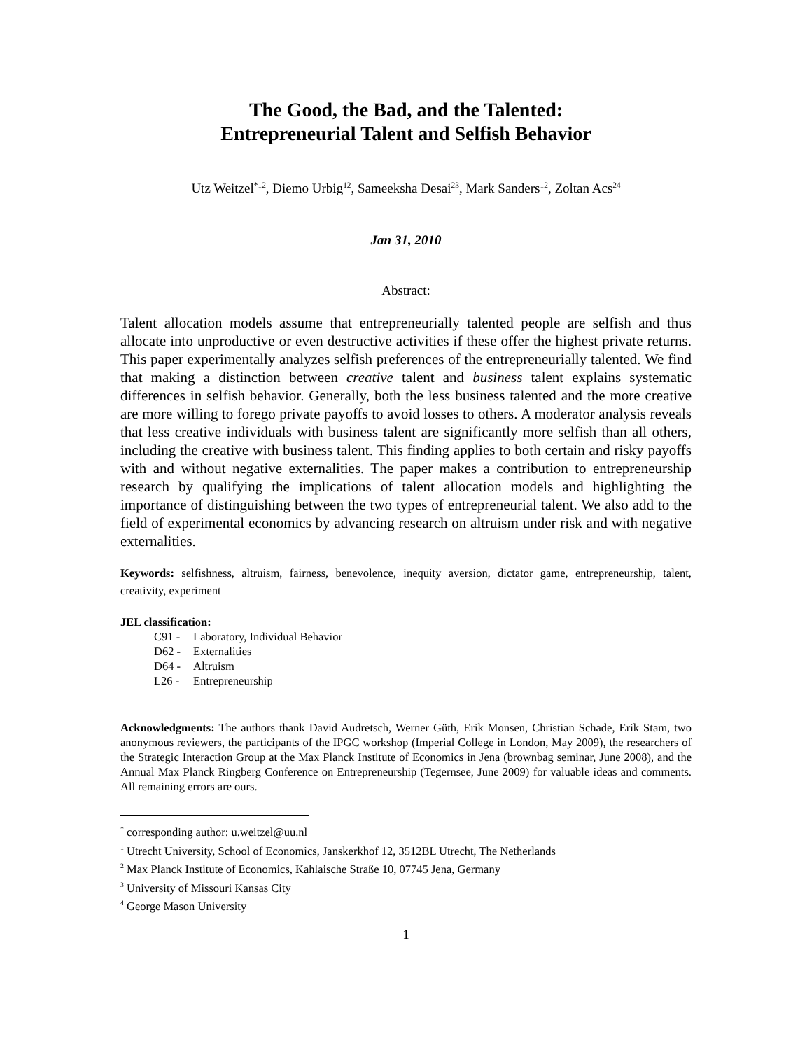The Good, the Bad, and the Talented:
Entrepreneurial Talent and Selfish Behavior
Utz Weitzel<sup>*12</sup>, Diemo Urbig<sup>12</sup>, Sameeksha Desai<sup>23</sup>, Mark Sanders<sup>12</sup>, Zoltan Acs<sup>24</sup>
Jan 31, 2010
Abstract:
Talent allocation models assume that entrepreneurially talented people are selfish and thus allocate into unproductive or even destructive activities if these offer the highest private returns. This paper experimentally analyzes selfish preferences of the entrepreneurially talented. We find that making a distinction between creative talent and business talent explains systematic differences in selfish behavior. Generally, both the less business talented and the more creative are more willing to forego private payoffs to avoid losses to others. A moderator analysis reveals that less creative individuals with business talent are significantly more selfish than all others, including the creative with business talent. This finding applies to both certain and risky payoffs with and without negative externalities. The paper makes a contribution to entrepreneurship research by qualifying the implications of talent allocation models and highlighting the importance of distinguishing between the two types of entrepreneurial talent. We also add to the field of experimental economics by advancing research on altruism under risk and with negative externalities.
Keywords: selfishness, altruism, fairness, benevolence, inequity aversion, dictator game, entrepreneurship, talent, creativity, experiment
JEL classification:
| C91 - | Laboratory, Individual Behavior |
| D62 - | Externalities |
| D64 - | Altruism |
| L26 - | Entrepreneurship |
Acknowledgments: The authors thank David Audretsch, Werner Güth, Erik Monsen, Christian Schade, Erik Stam, two anonymous reviewers, the participants of the IPGC workshop (Imperial College in London, May 2009), the researchers of the Strategic Interaction Group at the Max Planck Institute of Economics in Jena (brownbag seminar, June 2008), and the Annual Max Planck Ringberg Conference on Entrepreneurship (Tegernsee, June 2009) for valuable ideas and comments. All remaining errors are ours.
<sup>*</sup> corresponding author: u.weitzel@uu.nl
<sup>1</sup> Utrecht University, School of Economics, Janskerkhof 12, 3512BL Utrecht, The Netherlands
<sup>2</sup> Max Planck Institute of Economics, Kahlaische Straße 10, 07745 Jena, Germany
<sup>3</sup> University of Missouri Kansas City
<sup>4</sup> George Mason University
1